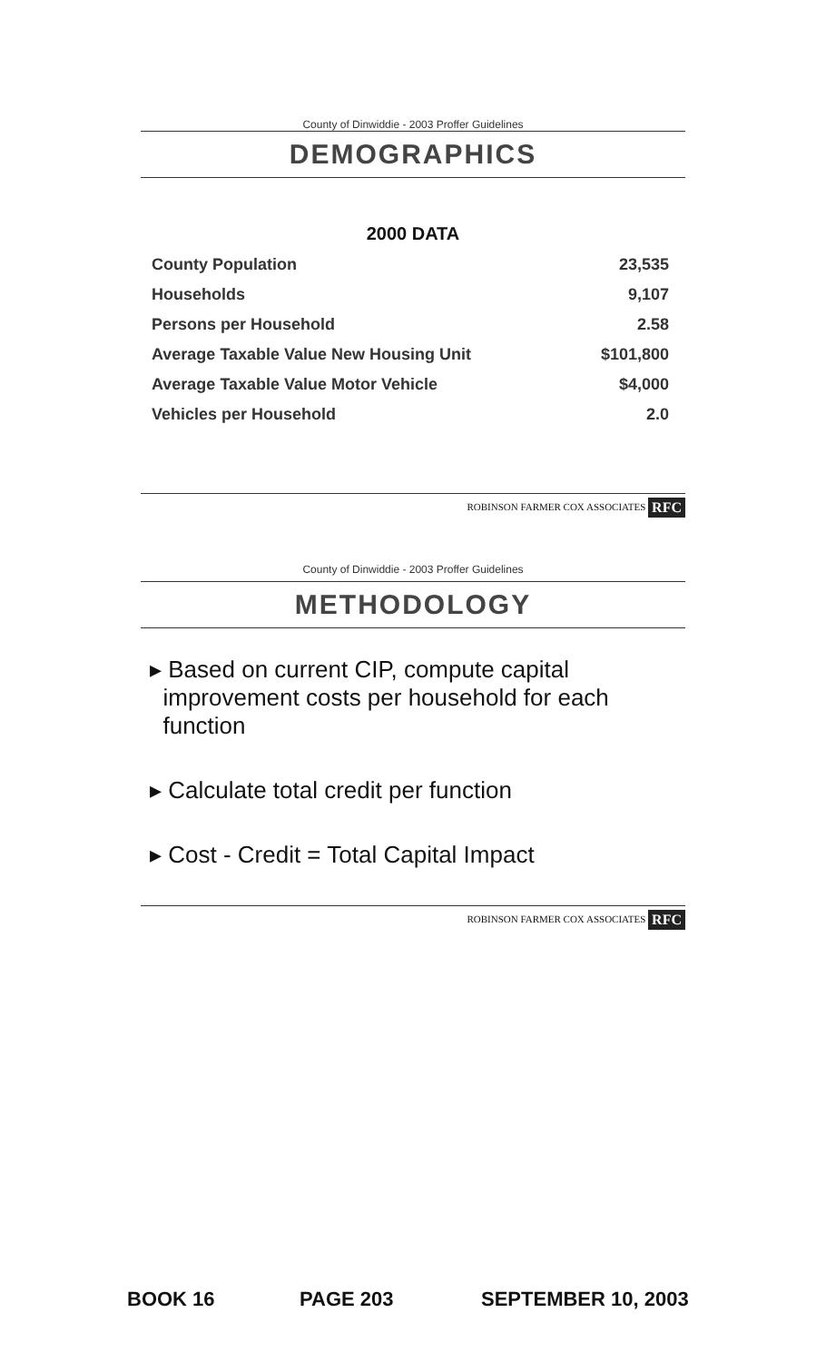County of Dinwiddie - 2003 Proffer Guidelines
DEMOGRAPHICS
2000 DATA
| County Population | 23,535 |
| Households | 9,107 |
| Persons per Household | 2.58 |
| Average Taxable Value New Housing Unit | $101,800 |
| Average Taxable Value Motor Vehicle | $4,000 |
| Vehicles per Household | 2.0 |
ROBINSON FARMER COX ASSOCIATES RFC
County of Dinwiddie - 2003 Proffer Guidelines
METHODOLOGY
▸ Based on current CIP, compute capital
improvement costs per household for each
function
▸ Calculate total credit per function
▸ Cost - Credit = Total Capital Impact
ROBINSON FARMER COX ASSOCIATES RFC
BOOK 16 PAGE 203 SEPTEMBER 10, 2003